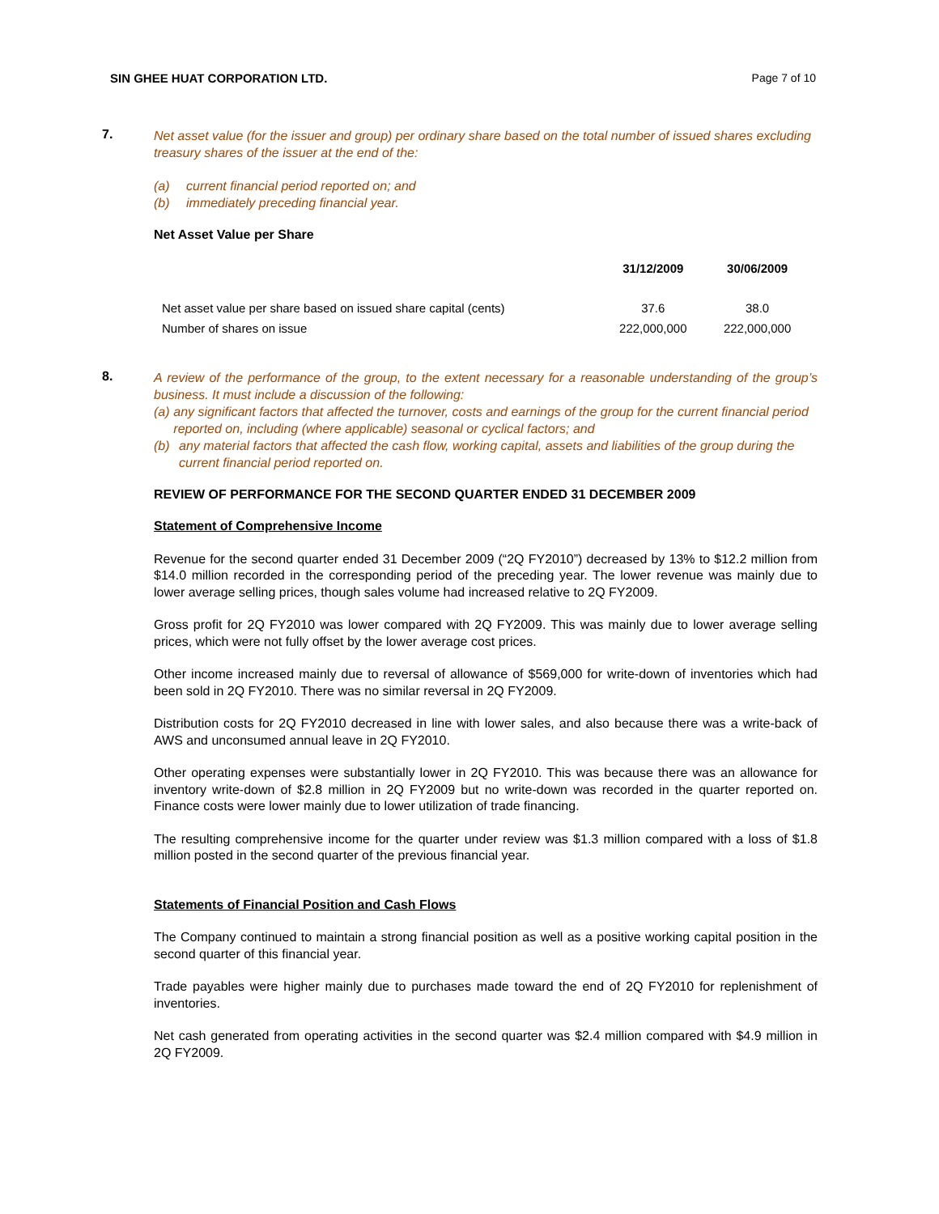SIN GHEE HUAT CORPORATION LTD. Page 7 of 10
7.
Net asset value (for the issuer and group) per ordinary share based on the total number of issued shares excluding treasury shares of the issuer at the end of the:
(a) current financial period reported on; and
(b) immediately preceding financial year.
Net Asset Value per Share
| | 31/12/2009 | 30/06/2009 |
| --- | --- | --- |
| Net asset value per share based on issued share capital (cents) | 37.6 | 38.0 |
| Number of shares on issue | 222,000,000 | 222,000,000 |
8.
A review of the performance of the group, to the extent necessary for a reasonable understanding of the group’s business. It must include a discussion of the following:
(a) any significant factors that affected the turnover, costs and earnings of the group for the current financial period reported on, including (where applicable) seasonal or cyclical factors; and
(b) any material factors that affected the cash flow, working capital, assets and liabilities of the group during the current financial period reported on.
REVIEW OF PERFORMANCE FOR THE SECOND QUARTER ENDED 31 DECEMBER 2009
Statement of Comprehensive Income
Revenue for the second quarter ended 31 December 2009 (“2Q FY2010”) decreased by 13% to $12.2 million from $14.0 million recorded in the corresponding period of the preceding year. The lower revenue was mainly due to lower average selling prices, though sales volume had increased relative to 2Q FY2009.
Gross profit for 2Q FY2010 was lower compared with 2Q FY2009. This was mainly due to lower average selling prices, which were not fully offset by the lower average cost prices.
Other income increased mainly due to reversal of allowance of $569,000 for write-down of inventories which had been sold in 2Q FY2010. There was no similar reversal in 2Q FY2009.
Distribution costs for 2Q FY2010 decreased in line with lower sales, and also because there was a write-back of AWS and unconsumed annual leave in 2Q FY2010.
Other operating expenses were substantially lower in 2Q FY2010. This was because there was an allowance for inventory write-down of $2.8 million in 2Q FY2009 but no write-down was recorded in the quarter reported on. Finance costs were lower mainly due to lower utilization of trade financing.
The resulting comprehensive income for the quarter under review was $1.3 million compared with a loss of $1.8 million posted in the second quarter of the previous financial year.
Statements of Financial Position and Cash Flows
The Company continued to maintain a strong financial position as well as a positive working capital position in the second quarter of this financial year.
Trade payables were higher mainly due to purchases made toward the end of 2Q FY2010 for replenishment of inventories.
Net cash generated from operating activities in the second quarter was $2.4 million compared with $4.9 million in 2Q FY2009.